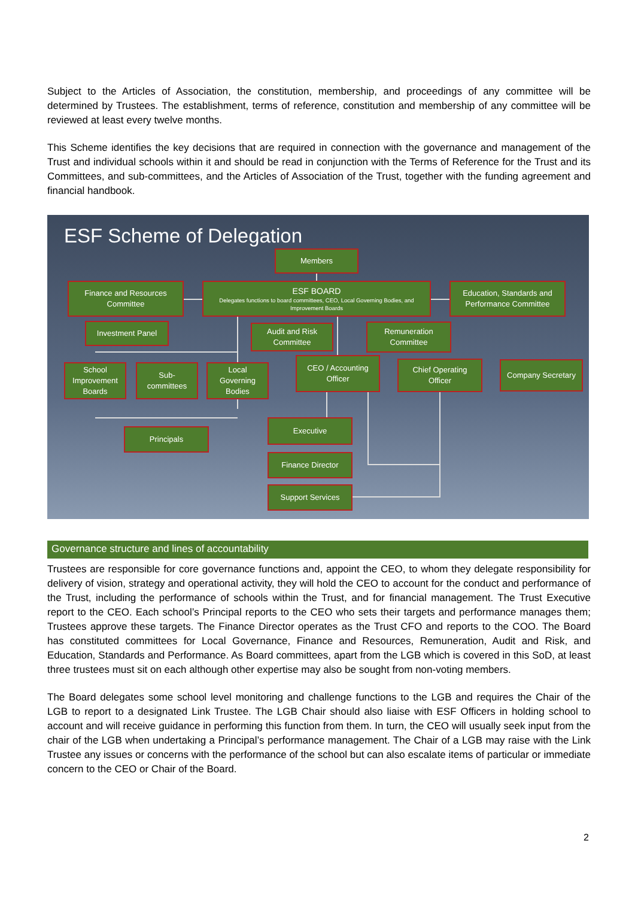Subject to the Articles of Association, the constitution, membership, and proceedings of any committee will be determined by Trustees. The establishment, terms of reference, constitution and membership of any committee will be reviewed at least every twelve months.
This Scheme identifies the key decisions that are required in connection with the governance and management of the Trust and individual schools within it and should be read in conjunction with the Terms of Reference for the Trust and its Committees, and sub-committees, and the Articles of Association of the Trust, together with the funding agreement and financial handbook.
ESF Scheme of Delegation
Members
Finance and Resources
Committee
ESF BOARD
Delegates functions to board committees, CEO, Local Governing Bodies, and Improvement Boards
Education, Standards and
Performance Committee
Investment Panel
Audit and Risk
Committee
Remuneration
Committee
School
Improvement
Boards
Sub-
committees
Local
Governing
Bodies
CEO / Accounting
Officer
Chief Operating
Officer
Company Secretary
Principals
Executive
Finance Director
Support Services
Governance structure and lines of accountability
Trustees are responsible for core governance functions and, appoint the CEO, to whom they delegate responsibility for delivery of vision, strategy and operational activity, they will hold the CEO to account for the conduct and performance of the Trust, including the performance of schools within the Trust, and for financial management. The Trust Executive report to the CEO. Each school’s Principal reports to the CEO who sets their targets and performance manages them; Trustees approve these targets. The Finance Director operates as the Trust CFO and reports to the COO. The Board has constituted committees for Local Governance, Finance and Resources, Remuneration, Audit and Risk, and Education, Standards and Performance. As Board committees, apart from the LGB which is covered in this SoD, at least three trustees must sit on each although other expertise may also be sought from non-voting members.
The Board delegates some school level monitoring and challenge functions to the LGB and requires the Chair of the LGB to report to a designated Link Trustee. The LGB Chair should also liaise with ESF Officers in holding school to account and will receive guidance in performing this function from them. In turn, the CEO will usually seek input from the chair of the LGB when undertaking a Principal’s performance management. The Chair of a LGB may raise with the Link Trustee any issues or concerns with the performance of the school but can also escalate items of particular or immediate concern to the CEO or Chair of the Board.
2